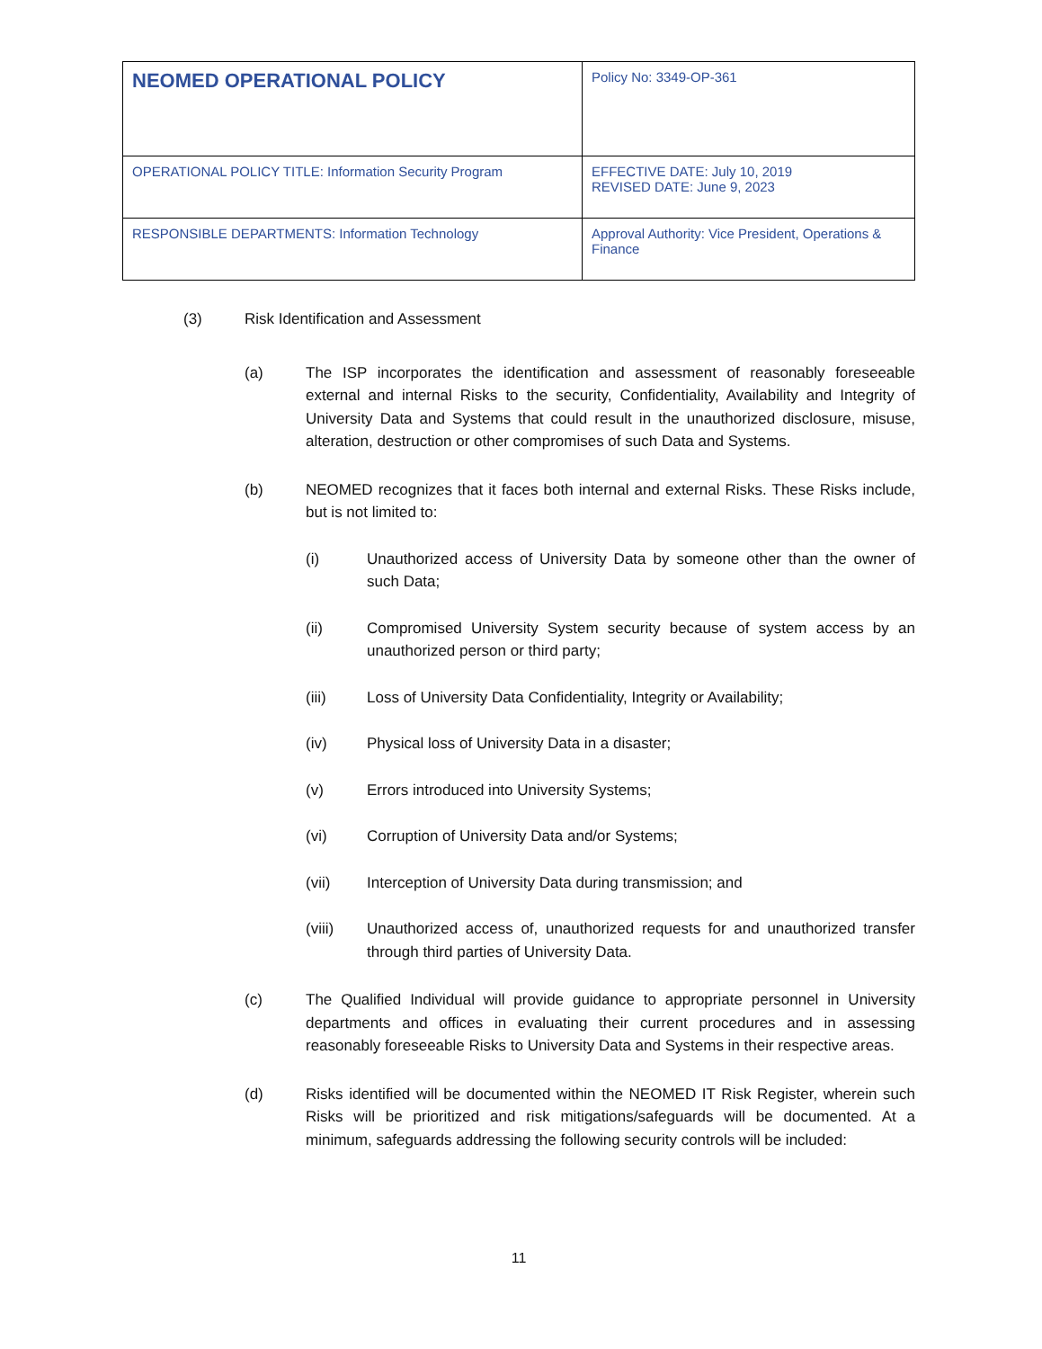| NEOMED OPERATIONAL POLICY | Policy No: 3349-OP-361 |
| OPERATIONAL POLICY TITLE: Information Security Program | EFFECTIVE DATE: July 10, 2019 REVISED DATE: June 9, 2023 |
| RESPONSIBLE DEPARTMENTS: Information Technology | Approval Authority: Vice President, Operations & Finance |
(3) Risk Identification and Assessment
(a) The ISP incorporates the identification and assessment of reasonably foreseeable external and internal Risks to the security, Confidentiality, Availability and Integrity of University Data and Systems that could result in the unauthorized disclosure, misuse, alteration, destruction or other compromises of such Data and Systems.
(b) NEOMED recognizes that it faces both internal and external Risks. These Risks include, but is not limited to:
(i) Unauthorized access of University Data by someone other than the owner of such Data;
(ii) Compromised University System security because of system access by an unauthorized person or third party;
(iii) Loss of University Data Confidentiality, Integrity or Availability;
(iv) Physical loss of University Data in a disaster;
(v) Errors introduced into University Systems;
(vi) Corruption of University Data and/or Systems;
(vii) Interception of University Data during transmission; and
(viii) Unauthorized access of, unauthorized requests for and unauthorized transfer through third parties of University Data.
(c) The Qualified Individual will provide guidance to appropriate personnel in University departments and offices in evaluating their current procedures and in assessing reasonably foreseeable Risks to University Data and Systems in their respective areas.
(d) Risks identified will be documented within the NEOMED IT Risk Register, wherein such Risks will be prioritized and risk mitigations/safeguards will be documented. At a minimum, safeguards addressing the following security controls will be included:
11